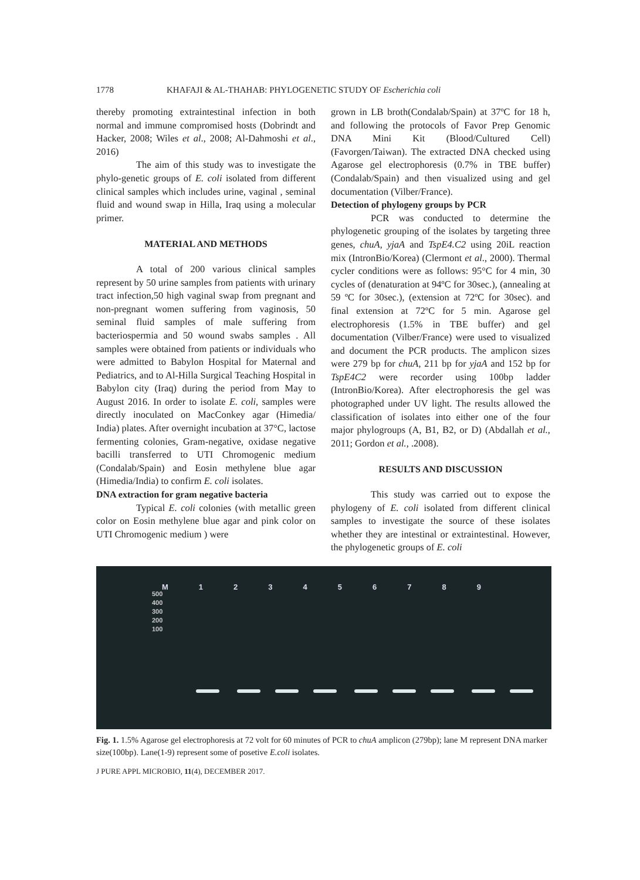1778 KHAFAJI & AL-THAHAB: PHYLOGENETIC STUDY OF Escherichia coli
thereby promoting extraintestinal infection in both normal and immune compromised hosts (Dobrindt and Hacker, 2008; Wiles et al., 2008; Al-Dahmoshi et al., 2016)
The aim of this study was to investigate the phylo-genetic groups of E. coli isolated from different clinical samples which includes urine, vaginal , seminal fluid and wound swap in Hilla, Iraq using a molecular primer.
MATERIAL AND METHODS
A total of 200 various clinical samples represent by 50 urine samples from patients with urinary tract infection,50 high vaginal swap from pregnant and non-pregnant women suffering from vaginosis, 50 seminal fluid samples of male suffering from bacteriospermia and 50 wound swabs samples . All samples were obtained from patients or individuals who were admitted to Babylon Hospital for Maternal and Pediatrics, and to Al-Hilla Surgical Teaching Hospital in Babylon city (Iraq) during the period from May to August 2016. In order to isolate E. coli, samples were directly inoculated on MacConkey agar (Himedia/ India) plates. After overnight incubation at 37°C, lactose fermenting colonies, Gram-negative, oxidase negative bacilli transferred to UTI Chromogenic medium (Condalab/Spain) and Eosin methylene blue agar (Himedia/India) to confirm E. coli isolates.
DNA extraction for gram negative bacteria
Typical E. coli colonies (with metallic green color on Eosin methylene blue agar and pink color on UTI Chromogenic medium ) were
grown in LB broth(Condalab/Spain) at 37ºC for 18 h, and following the protocols of Favor Prep Genomic DNA Mini Kit (Blood/Cultured Cell) (Favorgen/Taiwan). The extracted DNA checked using Agarose gel electrophoresis (0.7% in TBE buffer) (Condalab/Spain) and then visualized using and gel documentation (Vilber/France).
Detection of phylogeny groups by PCR
PCR was conducted to determine the phylogenetic grouping of the isolates by targeting three genes, chuA, yjaA and TspE4.C2 using 20iL reaction mix (IntronBio/Korea) (Clermont et al., 2000). Thermal cycler conditions were as follows: 95°C for 4 min, 30 cycles of (denaturation at 94ºC for 30sec.), (annealing at 59 ºC for 30sec.), (extension at 72ºC for 30sec). and final extension at 72ºC for 5 min. Agarose gel electrophoresis (1.5% in TBE buffer) and gel documentation (Vilber/France) were used to visualized and document the PCR products. The amplicon sizes were 279 bp for chuA, 211 bp for yjaA and 152 bp for TspE4C2 were recorder using 100bp ladder (IntronBio/Korea). After electrophoresis the gel was photographed under UV light. The results allowed the classification of isolates into either one of the four major phylogroups (A, B1, B2, or D) (Abdallah et al., 2011; Gordon et al., .2008).
RESULTS AND DISCUSSION
This study was carried out to expose the phylogeny of E. coli isolated from different clinical samples to investigate the source of these isolates whether they are intestinal or extraintestinal. However, the phylogenetic groups of E. coli
M 123456789
500
400
300
200
100
Fig. 1. 1.5% Agarose gel electrophoresis at 72 volt for 60 minutes of PCR to chuA amplicon (279bp); lane M represent DNA marker size(100bp). Lane(1-9) represent some of posetive E.coli isolates.
J PURE APPL MICROBIO, 11(4), DECEMBER 2017.